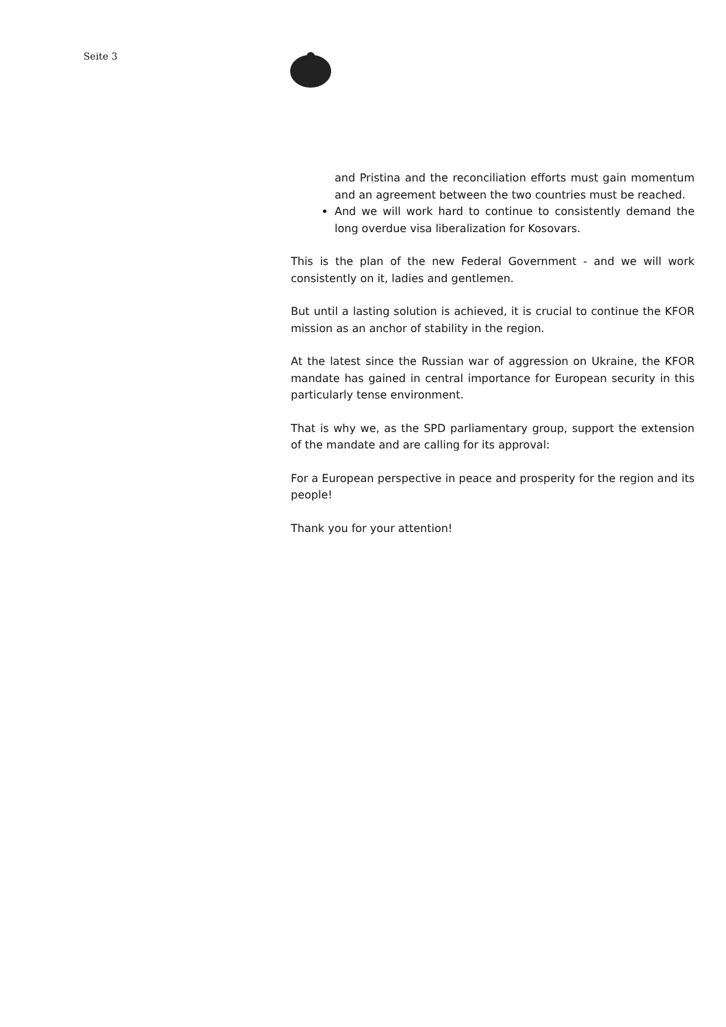Seite 3
and Pristina and the reconciliation efforts must gain momentum and an agreement between the two countries must be reached.
And we will work hard to continue to consistently demand the long overdue visa liberalization for Kosovars.
This is the plan of the new Federal Government - and we will work consistently on it, ladies and gentlemen.
But until a lasting solution is achieved, it is crucial to continue the KFOR mission as an anchor of stability in the region.
At the latest since the Russian war of aggression on Ukraine, the KFOR mandate has gained in central importance for European security in this particularly tense environment.
That is why we, as the SPD parliamentary group, support the extension of the mandate and are calling for its approval:
For a European perspective in peace and prosperity for the region and its people!
Thank you for your attention!